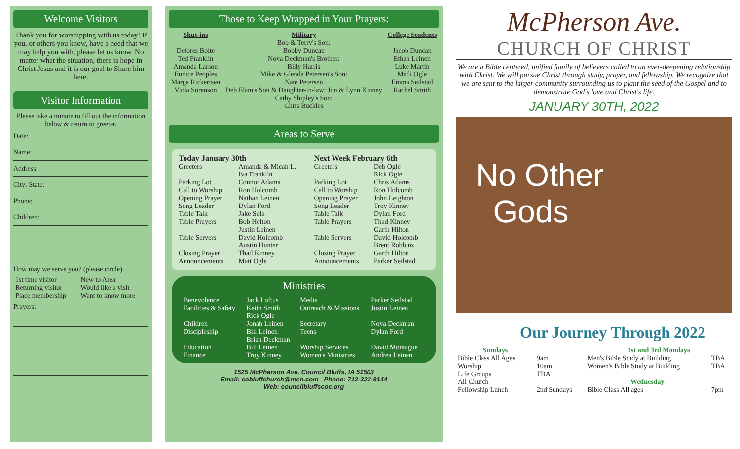Welcome Visitors
Thank you for worshipping with us today! If you, or others you know, have a need that we may help you with, please let us know. No matter what the situation, there is hope in Christ Jesus and it is our goal to Share him here.
Visitor Information
Please take a minute to fill out the information below & return to greeter.
Date:
Name:
Address:
City: State:
Phone:
Children:
How may we serve you? (please circle)
| 1st time visitor | New to Area |
| Returning visitor | Would like a visit |
| Place membership | Want to know more |
Prayers:
Those to Keep Wrapped in Your Prayers:
| Shut-ins Delores Bolte Ted Franklin Amanda Larson Eunice Peoples Marge Rickertsen Viola Sorenson | Military Bob & Terry's Son: Bobby Duncan Nova Deckman's Brother: Billy Harris Mike & Glenda Petersen's Son: Nate Petersen Deb Elam's Son & Daughter-in-law: Jon & Lynn Kinney Cathy Shipley's Son: Chris Buckles | College Students Jacob Duncan Ethan Leinen Luke Martin Madi Ogle Emma Seilstad Rachel Smith |
Areas to Serve
| Today January 30th | | Next Week February 6th | |
| Greeters | Amanda & Micah L. Iva Franklin | Greeters | Deb Ogle Rick Ogle |
| Parking Lot | Connor Adams | Parking Lot | Chris Adams |
| Call to Worship | Ron Holcomb | Call to Worship | Ron Holcomb |
| Opening Prayer | Nathan Leinen | Opening Prayer | John Leighton |
| Song Leader | Dylan Ford | Song Leader | Troy Kinney |
| Table Talk | Jake Sola | Table Talk | Dylan Ford |
| Table Prayers | Bob Helton Justin Leinen | Table Prayers | Thad Kinney Garth Hilton |
| Table Servers | David Holcomb Austin Hunter | Table Servers | David Holcomb Brent Robbins |
| Closing Prayer | Thad Kinney | Closing Prayer | Garth Hilton |
| Announcements | Matt Ogle | Announcements | Parker Seilstad |
Ministries
| Benevolence | Jack Loftus | Media | Parker Seilstad |
| Facilities & Safety | Keith Smith Rick Ogle | Outreach & Missions | Justin Leinen |
| Children | Jonah Leinen | Secretary | Nova Deckman |
| Discipleship | Bill Leinen Brian Deckman | Teens | Dylan Ford |
| Education | Bill Leinen | Worship Services | David Montague |
| Finance | Troy Kinney | Women's Ministries | Andrea Leinen |
1525 McPherson Ave. Council Bluffs, IA 51503
Email: cobluffchurch@msn.com Phone: 712-322-8144
Web: councilbluffscoc.org
McPherson Ave.
CHURCH OF CHRIST
We are a Bible centered, unified family of believers called to an ever-deepening relationship with Christ. We will pursue Christ through study, prayer, and fellowship. We recognize that we are sent to the larger community surrounding us to plant the seed of the Gospel and to demonstrate God's love and Christ's life.
JANUARY 30TH, 2022
No Other
Gods
Our Journey Through 2022
| Sundays | | 1st and 3rd Mondays | |
| Bible Class All Ages | 9am | Men's Bible Study at Building | TBA |
| Worship | 10am | Women's Bible Study at Building | TBA |
| Life Groups | TBA | | |
| All Church | | Wednesday | |
| Fellowship Lunch | 2nd Sundays | Bible Class All ages | 7pm |